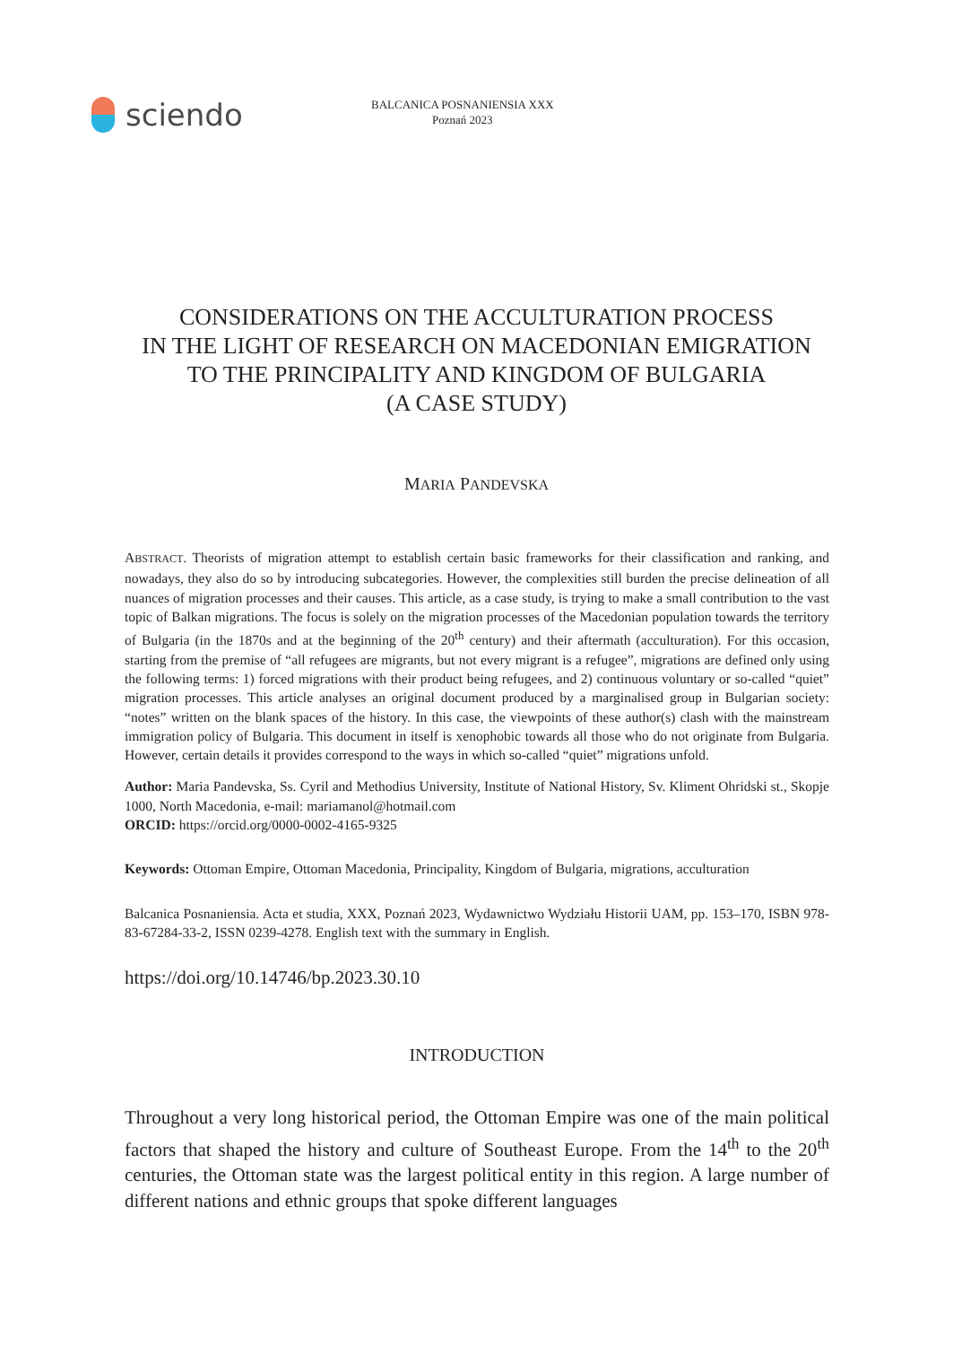sciendo
BALCANICA POSNANIENSIA XXX
Poznań 2023
CONSIDERATIONS ON THE ACCULTURATION PROCESS
IN THE LIGHT OF RESEARCH ON MACEDONIAN EMIGRATION
TO THE PRINCIPALITY AND KINGDOM OF BULGARIA
(A CASE STUDY)
MARIA PANDEVSKA
ABSTRACT. Theorists of migration attempt to establish certain basic frameworks for their classification and ranking, and nowadays, they also do so by introducing subcategories. However, the complexities still burden the precise delineation of all nuances of migration processes and their causes. This article, as a case study, is trying to make a small contribution to the vast topic of Balkan migrations. The focus is solely on the migration processes of the Macedonian population towards the territory of Bulgaria (in the 1870s and at the beginning of the 20<sup>th</sup> century) and their aftermath (acculturation). For this occasion, starting from the premise of “all refugees are migrants, but not every migrant is a refugee”, migrations are defined only using the following terms: 1) forced migrations with their product being refugees, and 2) continuous voluntary or so-called “quiet” migration processes. This article analyses an original document produced by a marginalised group in Bulgarian society: “notes” written on the blank spaces of the history. In this case, the viewpoints of these author(s) clash with the mainstream immigration policy of Bulgaria. This document in itself is xenophobic towards all those who do not originate from Bulgaria. However, certain details it provides correspond to the ways in which so-called “quiet” migrations unfold.
Author: Maria Pandevska, Ss. Cyril and Methodius University, Institute of National History, Sv. Kliment Ohridski st., Skopje 1000, North Macedonia, e-mail: mariamanol@hotmail.com
ORCID: https://orcid.org/0000-0002-4165-9325
Keywords: Ottoman Empire, Ottoman Macedonia, Principality, Kingdom of Bulgaria, migrations, acculturation
Balcanica Posnaniensia. Acta et studia, XXX, Poznań 2023, Wydawnictwo Wydziału Historii UAM, pp. 153–170, ISBN 978-83-67284-33-2, ISSN 0239-4278. English text with the summary in English.
https://doi.org/10.14746/bp.2023.30.10
INTRODUCTION
Throughout a very long historical period, the Ottoman Empire was one of the main political factors that shaped the history and culture of Southeast Europe. From the 14<sup>th</sup> to the 20<sup>th</sup> centuries, the Ottoman state was the largest political entity in this region. A large number of different nations and ethnic groups that spoke different languages